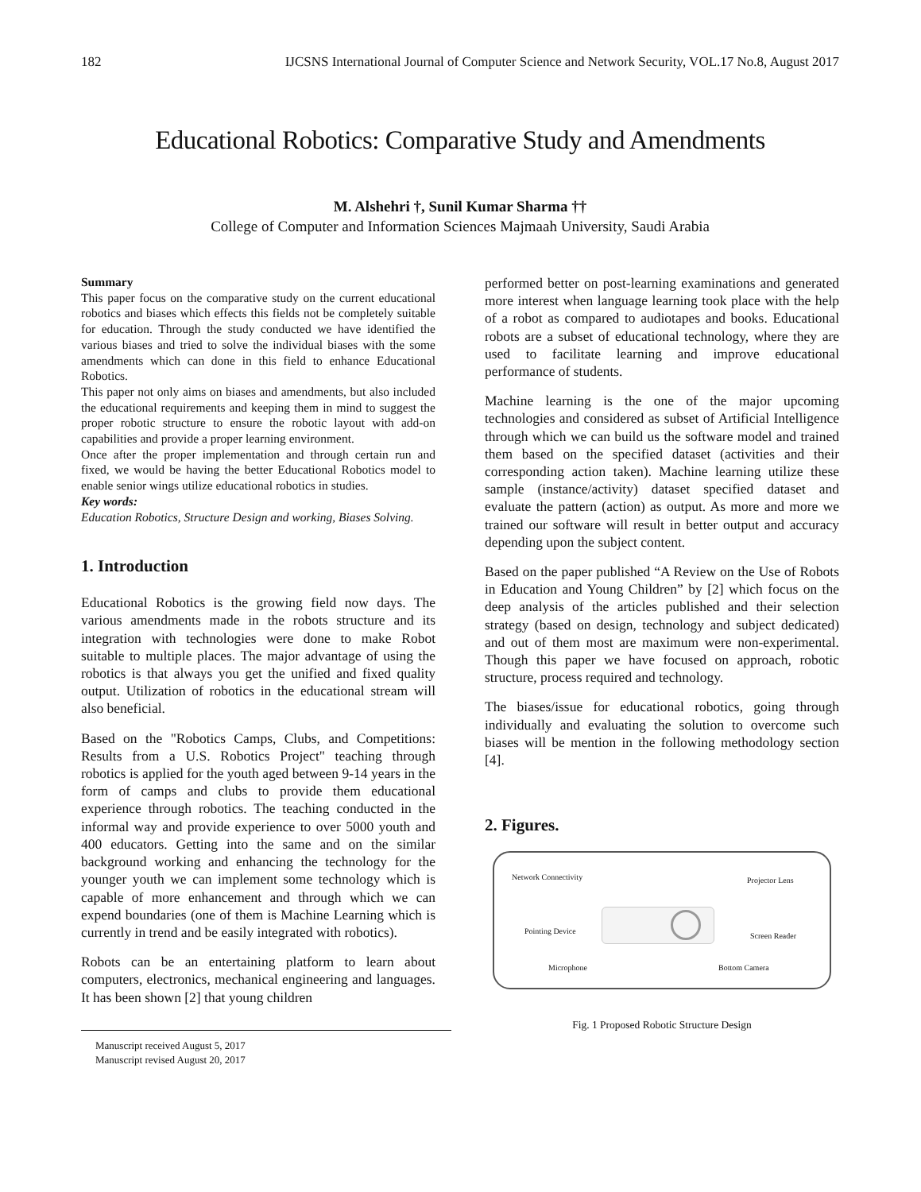182 IJCSNS International Journal of Computer Science and Network Security, VOL.17 No.8, August 2017
Educational Robotics: Comparative Study and Amendments
M. Alshehri †, Sunil Kumar Sharma ††
College of Computer and Information Sciences Majmaah University, Saudi Arabia
Summary
This paper focus on the comparative study on the current educational robotics and biases which effects this fields not be completely suitable for education. Through the study conducted we have identified the various biases and tried to solve the individual biases with the some amendments which can done in this field to enhance Educational Robotics.
This paper not only aims on biases and amendments, but also included the educational requirements and keeping them in mind to suggest the proper robotic structure to ensure the robotic layout with add-on capabilities and provide a proper learning environment.
Once after the proper implementation and through certain run and fixed, we would be having the better Educational Robotics model to enable senior wings utilize educational robotics in studies.
Key words:
Education Robotics, Structure Design and working, Biases Solving.
1. Introduction
Educational Robotics is the growing field now days. The various amendments made in the robots structure and its integration with technologies were done to make Robot suitable to multiple places. The major advantage of using the robotics is that always you get the unified and fixed quality output. Utilization of robotics in the educational stream will also beneficial.
Based on the "Robotics Camps, Clubs, and Competitions: Results from a U.S. Robotics Project" teaching through robotics is applied for the youth aged between 9-14 years in the form of camps and clubs to provide them educational experience through robotics. The teaching conducted in the informal way and provide experience to over 5000 youth and 400 educators. Getting into the same and on the similar background working and enhancing the technology for the younger youth we can implement some technology which is capable of more enhancement and through which we can expend boundaries (one of them is Machine Learning which is currently in trend and be easily integrated with robotics).
Robots can be an entertaining platform to learn about computers, electronics, mechanical engineering and languages. It has been shown [2] that young children
Manuscript received August 5, 2017
Manuscript revised August 20, 2017
performed better on post-learning examinations and generated more interest when language learning took place with the help of a robot as compared to audiotapes and books. Educational robots are a subset of educational technology, where they are used to facilitate learning and improve educational performance of students.
Machine learning is the one of the major upcoming technologies and considered as subset of Artificial Intelligence through which we can build us the software model and trained them based on the specified dataset (activities and their corresponding action taken). Machine learning utilize these sample (instance/activity) dataset specified dataset and evaluate the pattern (action) as output. As more and more we trained our software will result in better output and accuracy depending upon the subject content.
Based on the paper published “A Review on the Use of Robots in Education and Young Children” by [2] which focus on the deep analysis of the articles published and their selection strategy (based on design, technology and subject dedicated) and out of them most are maximum were non-experimental. Though this paper we have focused on approach, robotic structure, process required and technology.
The biases/issue for educational robotics, going through individually and evaluating the solution to overcome such biases will be mention in the following methodology section [4].
2. Figures.
Network Connectivity Projector Lens
Pointing Device
Screen Reader
Microphone Bottom Camera
Fig. 1 Proposed Robotic Structure Design